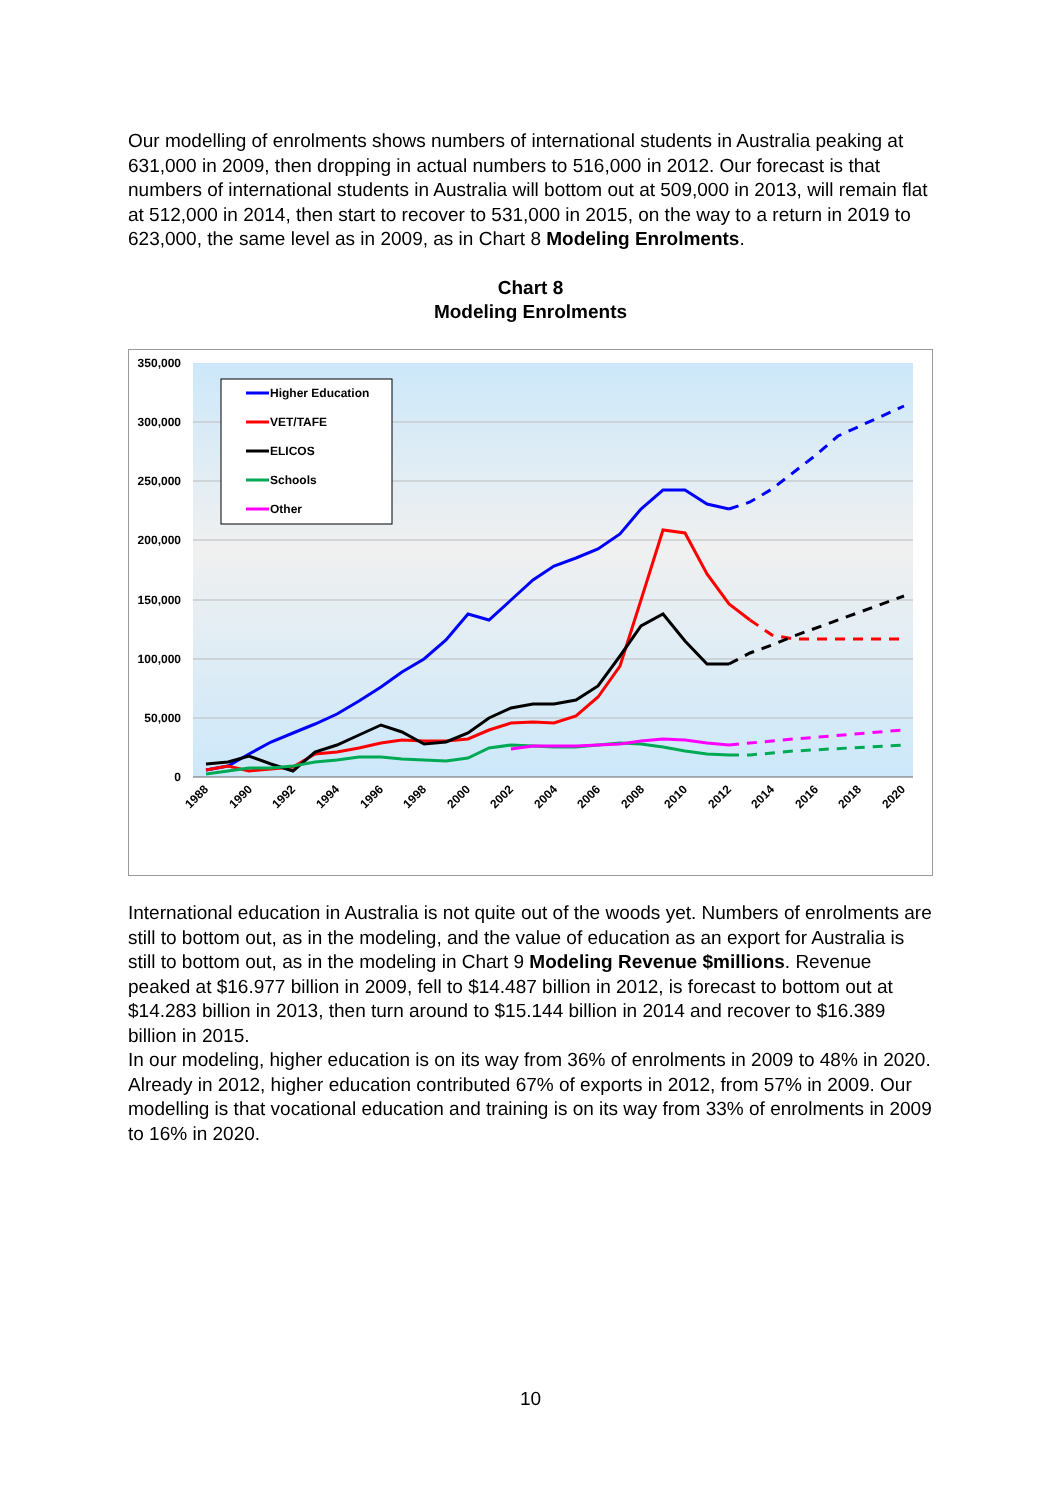Our modelling of enrolments shows numbers of international students in Australia peaking at 631,000 in 2009, then dropping in actual numbers to 516,000 in 2012. Our forecast is that numbers of international students in Australia will bottom out at 509,000 in 2013, will remain flat at 512,000 in 2014, then start to recover to 531,000 in 2015, on the way to a return in 2019 to 623,000, the same level as in 2009, as in Chart 8 Modeling Enrolments.
Chart 8
Modeling Enrolments
350,000
300,000
250,000
200,000
150,000
100,000
50,000
0
Higher Education
VET/TAFE
ELICOS
Schools
Other
1988
1990
1992
1994
1996
1998
2000
2002
2004
2006
2008
2010
2012
2014
2016
2018
2020
International education in Australia is not quite out of the woods yet. Numbers of enrolments are still to bottom out, as in the modeling, and the value of education as an export for Australia is still to bottom out, as in the modeling in Chart 9 Modeling Revenue $millions. Revenue peaked at $16.977 billion in 2009, fell to $14.487 billion in 2012, is forecast to bottom out at $14.283 billion in 2013, then turn around to $15.144 billion in 2014 and recover to $16.389 billion in 2015.
In our modeling, higher education is on its way from 36% of enrolments in 2009 to 48% in 2020. Already in 2012, higher education contributed 67% of exports in 2012, from 57% in 2009. Our modelling is that vocational education and training is on its way from 33% of enrolments in 2009 to 16% in 2020.
10